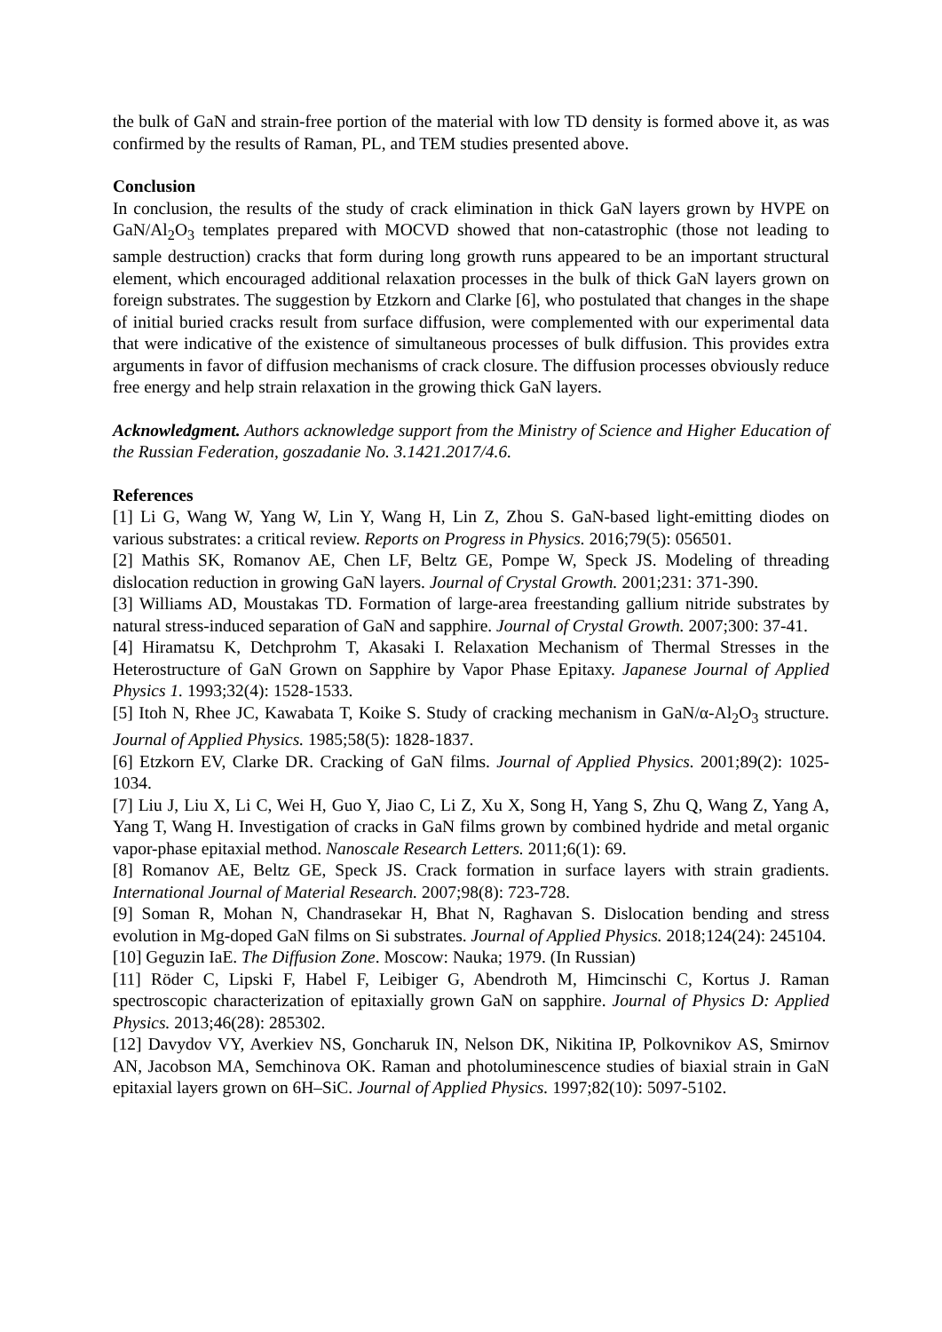the bulk of GaN and strain-free portion of the material with low TD density is formed above it, as was confirmed by the results of Raman, PL, and TEM studies presented above.
Conclusion
In conclusion, the results of the study of crack elimination in thick GaN layers grown by HVPE on GaN/Al<sub>2</sub>O<sub>3</sub> templates prepared with MOCVD showed that non-catastrophic (those not leading to sample destruction) cracks that form during long growth runs appeared to be an important structural element, which encouraged additional relaxation processes in the bulk of thick GaN layers grown on foreign substrates. The suggestion by Etzkorn and Clarke [6], who postulated that changes in the shape of initial buried cracks result from surface diffusion, were complemented with our experimental data that were indicative of the existence of simultaneous processes of bulk diffusion. This provides extra arguments in favor of diffusion mechanisms of crack closure. The diffusion processes obviously reduce free energy and help strain relaxation in the growing thick GaN layers.
Acknowledgment. Authors acknowledge support from the Ministry of Science and Higher Education of the Russian Federation, goszadanie No. 3.1421.2017/4.6.
References
[1] Li G, Wang W, Yang W, Lin Y, Wang H, Lin Z, Zhou S. GaN-based light-emitting diodes on various substrates: a critical review. Reports on Progress in Physics. 2016;79(5): 056501.
[2] Mathis SK, Romanov AE, Chen LF, Beltz GE, Pompe W, Speck JS. Modeling of threading dislocation reduction in growing GaN layers. Journal of Crystal Growth. 2001;231: 371-390.
[3] Williams AD, Moustakas TD. Formation of large-area freestanding gallium nitride substrates by natural stress-induced separation of GaN and sapphire. Journal of Crystal Growth. 2007;300: 37-41.
[4] Hiramatsu K, Detchprohm T, Akasaki I. Relaxation Mechanism of Thermal Stresses in the Heterostructure of GaN Grown on Sapphire by Vapor Phase Epitaxy. Japanese Journal of Applied Physics 1. 1993;32(4): 1528-1533.
[5] Itoh N, Rhee JC, Kawabata T, Koike S. Study of cracking mechanism in GaN/α-Al<sub>2</sub>O<sub>3</sub> structure. Journal of Applied Physics. 1985;58(5): 1828-1837.
[6] Etzkorn EV, Clarke DR. Cracking of GaN films. Journal of Applied Physics. 2001;89(2): 1025-1034.
[7] Liu J, Liu X, Li C, Wei H, Guo Y, Jiao C, Li Z, Xu X, Song H, Yang S, Zhu Q, Wang Z, Yang A, Yang T, Wang H. Investigation of cracks in GaN films grown by combined hydride and metal organic vapor-phase epitaxial method. Nanoscale Research Letters. 2011;6(1): 69.
[8] Romanov AE, Beltz GE, Speck JS. Crack formation in surface layers with strain gradients. International Journal of Material Research. 2007;98(8): 723-728.
[9] Soman R, Mohan N, Chandrasekar H, Bhat N, Raghavan S. Dislocation bending and stress evolution in Mg-doped GaN films on Si substrates. Journal of Applied Physics. 2018;124(24): 245104.
[10] Geguzin IaE. The Diffusion Zone. Moscow: Nauka; 1979. (In Russian)
[11] Röder C, Lipski F, Habel F, Leibiger G, Abendroth M, Himcinschi C, Kortus J. Raman spectroscopic characterization of epitaxially grown GaN on sapphire. Journal of Physics D: Applied Physics. 2013;46(28): 285302.
[12] Davydov VY, Averkiev NS, Goncharuk IN, Nelson DK, Nikitina IP, Polkovnikov AS, Smirnov AN, Jacobson MA, Semchinova OK. Raman and photoluminescence studies of biaxial strain in GaN epitaxial layers grown on 6H–SiC. Journal of Applied Physics. 1997;82(10): 5097-5102.